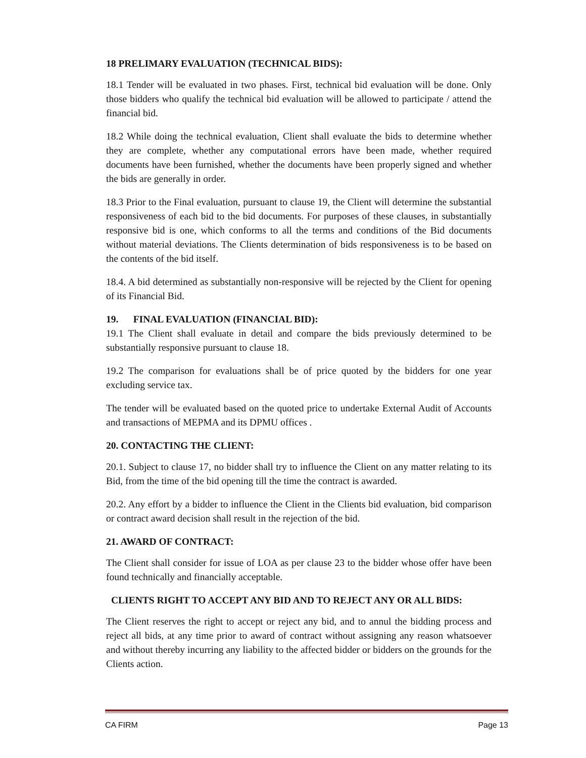18 PRELIMARY EVALUATION (TECHNICAL BIDS):
18.1 Tender will be evaluated in two phases. First, technical bid evaluation will be done. Only those bidders who qualify the technical bid evaluation will be allowed to participate / attend the financial bid.
18.2 While doing the technical evaluation, Client shall evaluate the bids to determine whether they are complete, whether any computational errors have been made, whether required documents have been furnished, whether the documents have been properly signed and whether the bids are generally in order.
18.3 Prior to the Final evaluation, pursuant to clause 19, the Client will determine the substantial responsiveness of each bid to the bid documents. For purposes of these clauses, in substantially responsive bid is one, which conforms to all the terms and conditions of the Bid documents without material deviations. The Clients determination of bids responsiveness is to be based on the contents of the bid itself.
18.4. A bid determined as substantially non-responsive will be rejected by the Client for opening of its Financial Bid.
19. FINAL EVALUATION (FINANCIAL BID):
19.1 The Client shall evaluate in detail and compare the bids previously determined to be substantially responsive pursuant to clause 18.
19.2 The comparison for evaluations shall be of price quoted by the bidders for one year excluding service tax.
The tender will be evaluated based on the quoted price to undertake External Audit of Accounts and transactions of MEPMA and its DPMU offices .
20. CONTACTING THE CLIENT:
20.1. Subject to clause 17, no bidder shall try to influence the Client on any matter relating to its Bid, from the time of the bid opening till the time the contract is awarded.
20.2. Any effort by a bidder to influence the Client in the Clients bid evaluation, bid comparison or contract award decision shall result in the rejection of the bid.
21. AWARD OF CONTRACT:
The Client shall consider for issue of LOA as per clause 23 to the bidder whose offer have been found technically and financially acceptable.
CLIENTS RIGHT TO ACCEPT ANY BID AND TO REJECT ANY OR ALL BIDS:
The Client reserves the right to accept or reject any bid, and to annul the bidding process and reject all bids, at any time prior to award of contract without assigning any reason whatsoever and without thereby incurring any liability to the affected bidder or bidders on the grounds for the Clients action.
CA FIRM Page 13